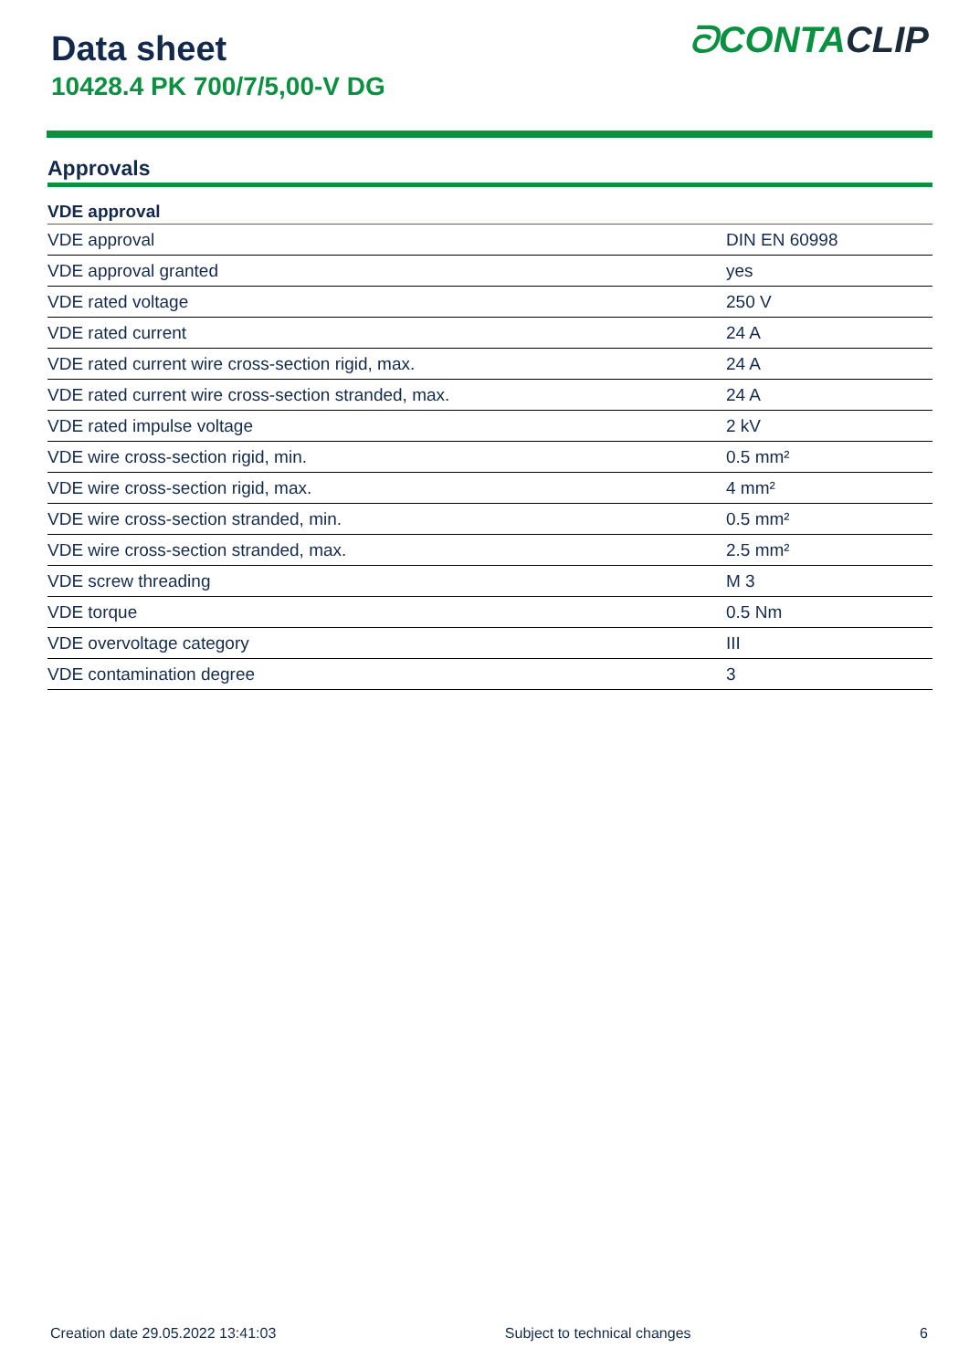Data sheet
10428.4 PK 700/7/5,00-V DG
ᘐCONTACLIP
Approvals
| VDE approval | |
| --- | --- |
| VDE approval | DIN EN 60998 |
| VDE approval granted | yes |
| VDE rated voltage | 250 V |
| VDE rated current | 24 A |
| VDE rated current wire cross-section rigid, max. | 24 A |
| VDE rated current wire cross-section stranded, max. | 24 A |
| VDE rated impulse voltage | 2 kV |
| VDE wire cross-section rigid, min. | 0.5 mm² |
| VDE wire cross-section rigid, max. | 4 mm² |
| VDE wire cross-section stranded, min. | 0.5 mm² |
| VDE wire cross-section stranded, max. | 2.5 mm² |
| VDE screw threading | M 3 |
| VDE torque | 0.5 Nm |
| VDE overvoltage category | III |
| VDE contamination degree | 3 |
Creation date 29.05.2022 13:41:03 Subject to technical changes 6